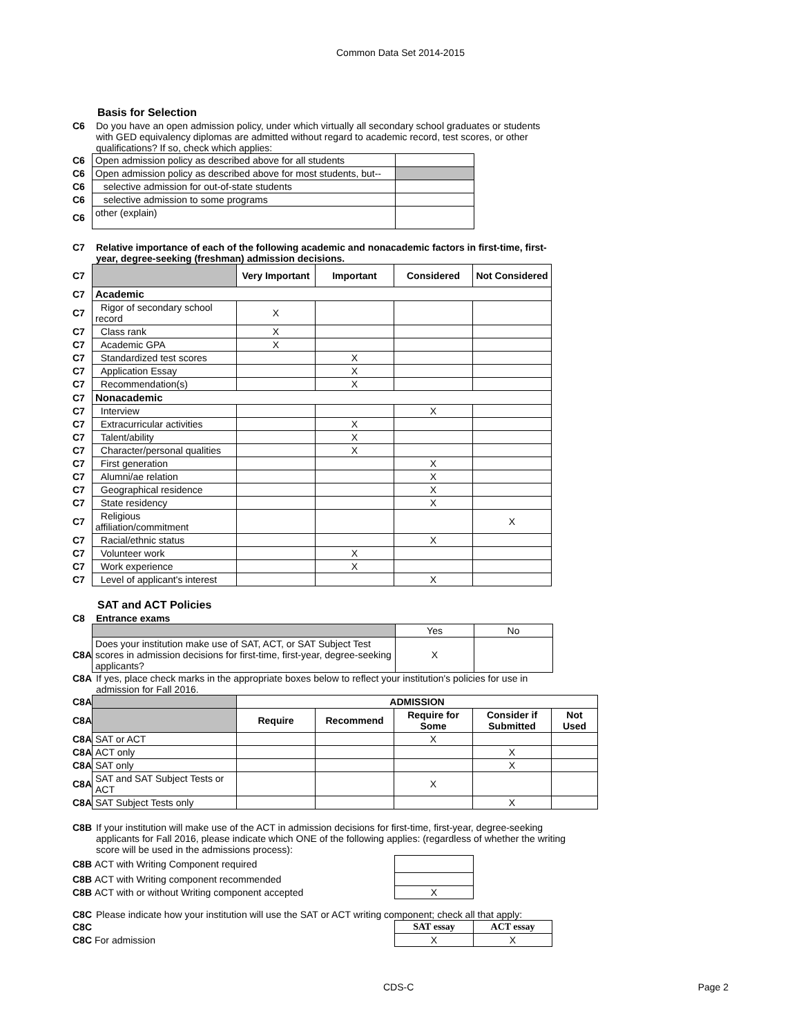Common Data Set 2014-2015
Basis for Selection
C6 Do you have an open admission policy, under which virtually all secondary school graduates or students with GED equivalency diplomas are admitted without regard to academic record, test scores, or other qualifications? If so, check which applies:
| C6 | Open admission policy as described above for all students | |
| C6 | Open admission policy as described above for most students, but-- | |
| C6 | selective admission for out-of-state students | |
| C6 | selective admission to some programs | |
| C6 | other (explain) | |
C7 Relative importance of each of the following academic and nonacademic factors in first-time, first-year, degree-seeking (freshman) admission decisions.
| C7 | | Very Important | Important | Considered | Not Considered |
| C7 | Academic | | | | |
| C7 | Rigor of secondary school record | X | | | |
| C7 | Class rank | X | | | |
| C7 | Academic GPA | X | | | |
| C7 | Standardized test scores | | X | | |
| C7 | Application Essay | | X | | |
| C7 | Recommendation(s) | | X | | |
| C7 | Nonacademic | | | | |
| C7 | Interview | | | X | |
| C7 | Extracurricular activities | | X | | |
| C7 | Talent/ability | | X | | |
| C7 | Character/personal qualities | | X | | |
| C7 | First generation | | | X | |
| C7 | Alumni/ae relation | | | X | |
| C7 | Geographical residence | | | X | |
| C7 | State residency | | | X | |
| C7 | Religious affiliation/commitment | | | | X |
| C7 | Racial/ethnic status | | | X | |
| C7 | Volunteer work | | X | | |
| C7 | Work experience | | X | | |
| C7 | Level of applicant's interest | | | X | |
SAT and ACT Policies
C8 Entrance exams
| | | Yes | No |
| C8A | Does your institution make use of SAT, ACT, or SAT Subject Test scores in admission decisions for first-time, first-year, degree-seeking applicants? | X | |
C8A If yes, place check marks in the appropriate boxes below to reflect your institution's policies for use in admission for Fall 2016.
| C8A | | ADMISSION | | | | |
| C8A | | Require | Recommend | Require for Some | Consider if Submitted | Not Used |
| C8A | SAT or ACT | | | X | | |
| C8A | ACT only | | | | X | |
| C8A | SAT only | | | | X | |
| C8A | SAT and SAT Subject Tests or ACT | | | X | | |
| C8A | SAT Subject Tests only | | | | X | |
C8B If your institution will make use of the ACT in admission decisions for first-time, first-year, degree-seeking applicants for Fall 2016, please indicate which ONE of the following applies: (regardless of whether the writing score will be used in the admissions process):
| C8B | ACT with Writing Component required | |
| C8B | ACT with Writing component recommended | |
| C8B | ACT with or without Writing component accepted | X |
C8C Please indicate how your institution will use the SAT or ACT writing component; check all that apply:
| C8C | | SAT essay | ACT essay |
| C8C | For admission | X | X |
CDS-C Page 2